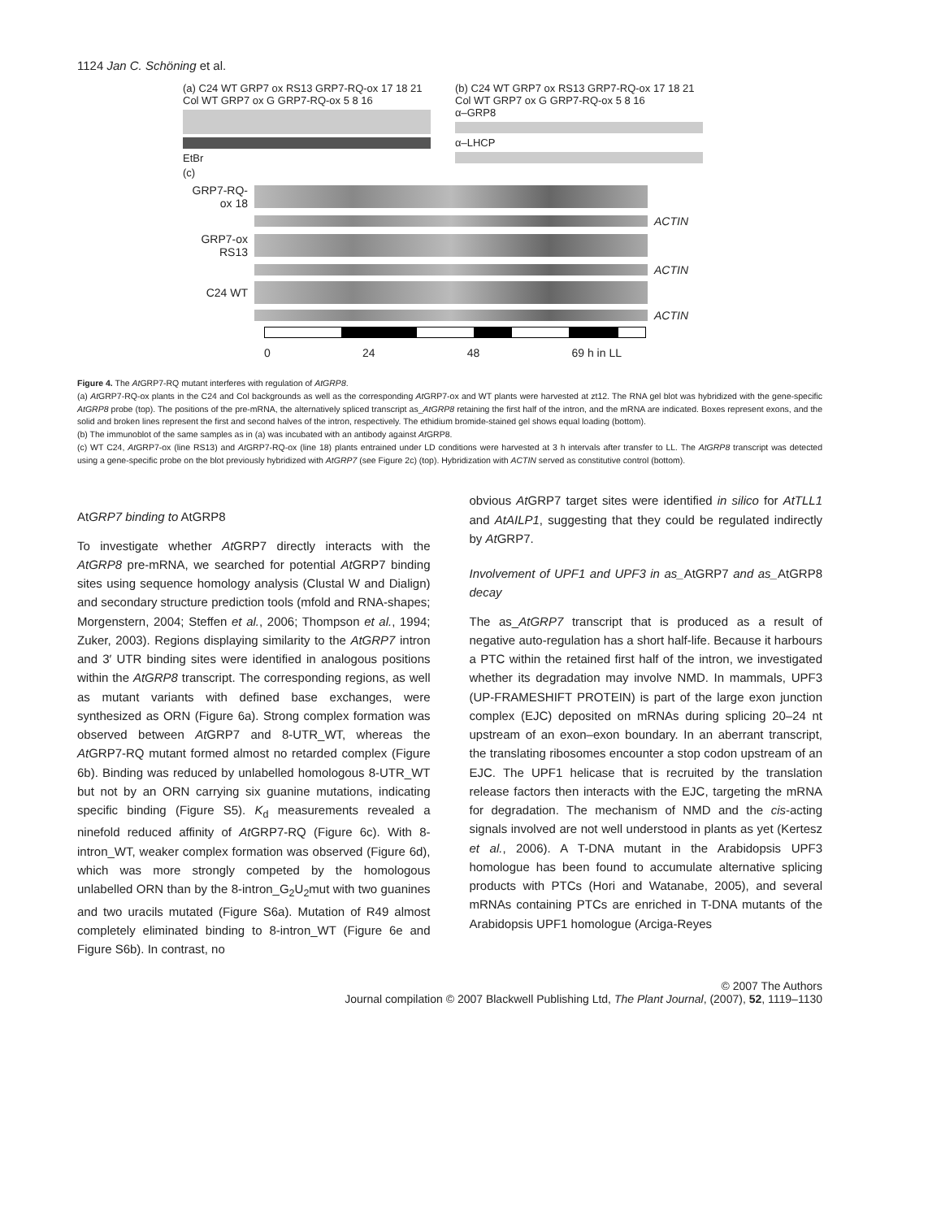1124 Jan C. Schöning et al.
(a) C24 WT GRP7 ox RS13 GRP7-RQ-ox 17 18 21 Col WT GRP7 ox G GRP7-RQ-ox 5 8 16
EtBr
(b) C24 WT GRP7 ox RS13 GRP7-RQ-ox 17 18 21 Col WT GRP7 ox G GRP7-RQ-ox 5 8 16
α–GRP8
α–LHCP
(c)
GRP7-RQ-ox 18
ACTIN
GRP7-ox RS13
ACTIN
C24 WT
ACTIN
0 24 48 69 h in LL
Figure 4. The At GRP7-RQ mutant interferes with regulation of AtGRP8.
(a) At GRP7-RQ-ox plants in the C24 and Col backgrounds as well as the corresponding At GRP7-ox and WT plants were harvested at zt12. The RNA gel blot was hybridized with the gene-specific AtGRP8 probe (top). The positions of the pre-mRNA, the alternatively spliced transcript as_AtGRP8 retaining the first half of the intron, and the mRNA are indicated. Boxes represent exons, and the solid and broken lines represent the first and second halves of the intron, respectively. The ethidium bromide-stained gel shows equal loading (bottom).
(b) The immunoblot of the same samples as in (a) was incubated with an antibody against At GRP8.
(c) WT C24, At GRP7-ox (line RS13) and At GRP7-RQ-ox (line 18) plants entrained under LD conditions were harvested at 3 h intervals after transfer to LL. The AtGRP8 transcript was detected using a gene-specific probe on the blot previously hybridized with AtGRP7 (see Figure 2c) (top). Hybridization with ACTIN served as constitutive control (bottom).
AtGRP7 binding to AtGRP8
To investigate whether At GRP7 directly interacts with the AtGRP8 pre-mRNA, we searched for potential At GRP7 binding sites using sequence homology analysis (Clustal W and Dialign) and secondary structure prediction tools (mfold and RNA-shapes; Morgenstern, 2004; Steffen et al., 2006; Thompson et al., 1994; Zuker, 2003). Regions displaying similarity to the AtGRP7 intron and 3′ UTR binding sites were identified in analogous positions within the AtGRP8 transcript. The corresponding regions, as well as mutant variants with defined base exchanges, were synthesized as ORN (Figure 6a). Strong complex formation was observed between At GRP7 and 8-UTR_WT, whereas the At GRP7-RQ mutant formed almost no retarded complex (Figure 6b). Binding was reduced by unlabelled homologous 8-UTR_WT but not by an ORN carrying six guanine mutations, indicating specific binding (Figure S5). K<sub>d</sub> measurements revealed a ninefold reduced affinity of At GRP7-RQ (Figure 6c). With 8-intron_WT, weaker complex formation was observed (Figure 6d), which was more strongly competed by the homologous unlabelled ORN than by the 8-intron_G<sub>2</sub>U<sub>2</sub>mut with two guanines and two uracils mutated (Figure S6a). Mutation of R49 almost completely eliminated binding to 8-intron_WT (Figure 6e and Figure S6b). In contrast, no
obvious At GRP7 target sites were identified in silico for AtTLL1 and AtAILP1, suggesting that they could be regulated indirectly by At GRP7.
Involvement of UPF1 and UPF3 in as_AtGRP7 and as_AtGRP8 decay
The as_AtGRP7 transcript that is produced as a result of negative auto-regulation has a short half-life. Because it harbours a PTC within the retained first half of the intron, we investigated whether its degradation may involve NMD. In mammals, UPF3 (UP-FRAMESHIFT PROTEIN) is part of the large exon junction complex (EJC) deposited on mRNAs during splicing 20–24 nt upstream of an exon–exon boundary. In an aberrant transcript, the translating ribosomes encounter a stop codon upstream of an EJC. The UPF1 helicase that is recruited by the translation release factors then interacts with the EJC, targeting the mRNA for degradation. The mechanism of NMD and the cis-acting signals involved are not well understood in plants as yet (Kertesz et al., 2006). A T-DNA mutant in the Arabidopsis UPF3 homologue has been found to accumulate alternative splicing products with PTCs (Hori and Watanabe, 2005), and several mRNAs containing PTCs are enriched in T-DNA mutants of the Arabidopsis UPF1 homologue (Arciga-Reyes
© 2007 The Authors
Journal compilation © 2007 Blackwell Publishing Ltd, The Plant Journal, (2007), 52, 1119–1130